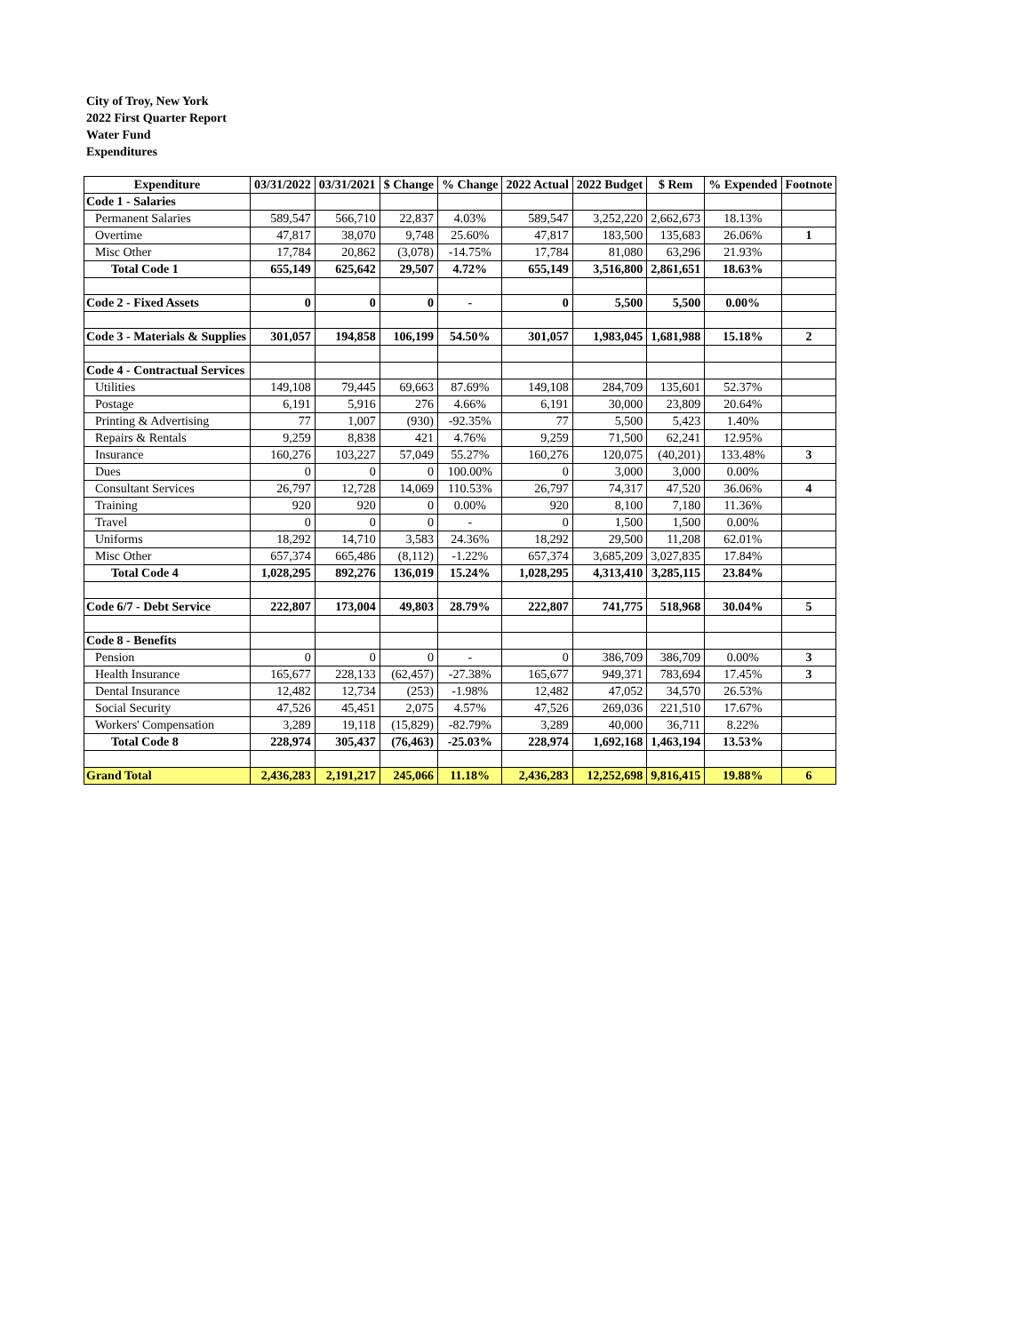City of Troy, New York
2022 First Quarter Report
Water Fund
Expenditures
| Expenditure | 03/31/2022 | 03/31/2021 | $ Change | % Change | 2022 Actual | 2022 Budget | $ Rem | % Expended | Footnote |
| --- | --- | --- | --- | --- | --- | --- | --- | --- | --- |
| Code 1 - Salaries | | | | | | | | | |
| Permanent Salaries | 589,547 | 566,710 | 22,837 | 4.03% | 589,547 | 3,252,220 | 2,662,673 | 18.13% | |
| Overtime | 47,817 | 38,070 | 9,748 | 25.60% | 47,817 | 183,500 | 135,683 | 26.06% | 1 |
| Misc Other | 17,784 | 20,862 | (3,078) | -14.75% | 17,784 | 81,080 | 63,296 | 21.93% | |
| Total Code 1 | 655,149 | 625,642 | 29,507 | 4.72% | 655,149 | 3,516,800 | 2,861,651 | 18.63% | |
| Code 2 - Fixed Assets | 0 | 0 | 0 | - | 0 | 5,500 | 5,500 | 0.00% | |
| Code 3 - Materials & Supplies | 301,057 | 194,858 | 106,199 | 54.50% | 301,057 | 1,983,045 | 1,681,988 | 15.18% | 2 |
| Code 4 - Contractual Services | | | | | | | | | |
| Utilities | 149,108 | 79,445 | 69,663 | 87.69% | 149,108 | 284,709 | 135,601 | 52.37% | |
| Postage | 6,191 | 5,916 | 276 | 4.66% | 6,191 | 30,000 | 23,809 | 20.64% | |
| Printing & Advertising | 77 | 1,007 | (930) | -92.35% | 77 | 5,500 | 5,423 | 1.40% | |
| Repairs & Rentals | 9,259 | 8,838 | 421 | 4.76% | 9,259 | 71,500 | 62,241 | 12.95% | |
| Insurance | 160,276 | 103,227 | 57,049 | 55.27% | 160,276 | 120,075 | (40,201) | 133.48% | 3 |
| Dues | 0 | 0 | 0 | 100.00% | 0 | 3,000 | 3,000 | 0.00% | |
| Consultant Services | 26,797 | 12,728 | 14,069 | 110.53% | 26,797 | 74,317 | 47,520 | 36.06% | 4 |
| Training | 920 | 920 | 0 | 0.00% | 920 | 8,100 | 7,180 | 11.36% | |
| Travel | 0 | 0 | 0 | - | 0 | 1,500 | 1,500 | 0.00% | |
| Uniforms | 18,292 | 14,710 | 3,583 | 24.36% | 18,292 | 29,500 | 11,208 | 62.01% | |
| Misc Other | 657,374 | 665,486 | (8,112) | -1.22% | 657,374 | 3,685,209 | 3,027,835 | 17.84% | |
| Total Code 4 | 1,028,295 | 892,276 | 136,019 | 15.24% | 1,028,295 | 4,313,410 | 3,285,115 | 23.84% | |
| Code 6/7 - Debt Service | 222,807 | 173,004 | 49,803 | 28.79% | 222,807 | 741,775 | 518,968 | 30.04% | 5 |
| Code 8 - Benefits | | | | | | | | | |
| Pension | 0 | 0 | 0 | - | 0 | 386,709 | 386,709 | 0.00% | 3 |
| Health Insurance | 165,677 | 228,133 | (62,457) | -27.38% | 165,677 | 949,371 | 783,694 | 17.45% | 3 |
| Dental Insurance | 12,482 | 12,734 | (253) | -1.98% | 12,482 | 47,052 | 34,570 | 26.53% | |
| Social Security | 47,526 | 45,451 | 2,075 | 4.57% | 47,526 | 269,036 | 221,510 | 17.67% | |
| Workers' Compensation | 3,289 | 19,118 | (15,829) | -82.79% | 3,289 | 40,000 | 36,711 | 8.22% | |
| Total Code 8 | 228,974 | 305,437 | (76,463) | -25.03% | 228,974 | 1,692,168 | 1,463,194 | 13.53% | |
| Grand Total | 2,436,283 | 2,191,217 | 245,066 | 11.18% | 2,436,283 | 12,252,698 | 9,816,415 | 19.88% | 6 |